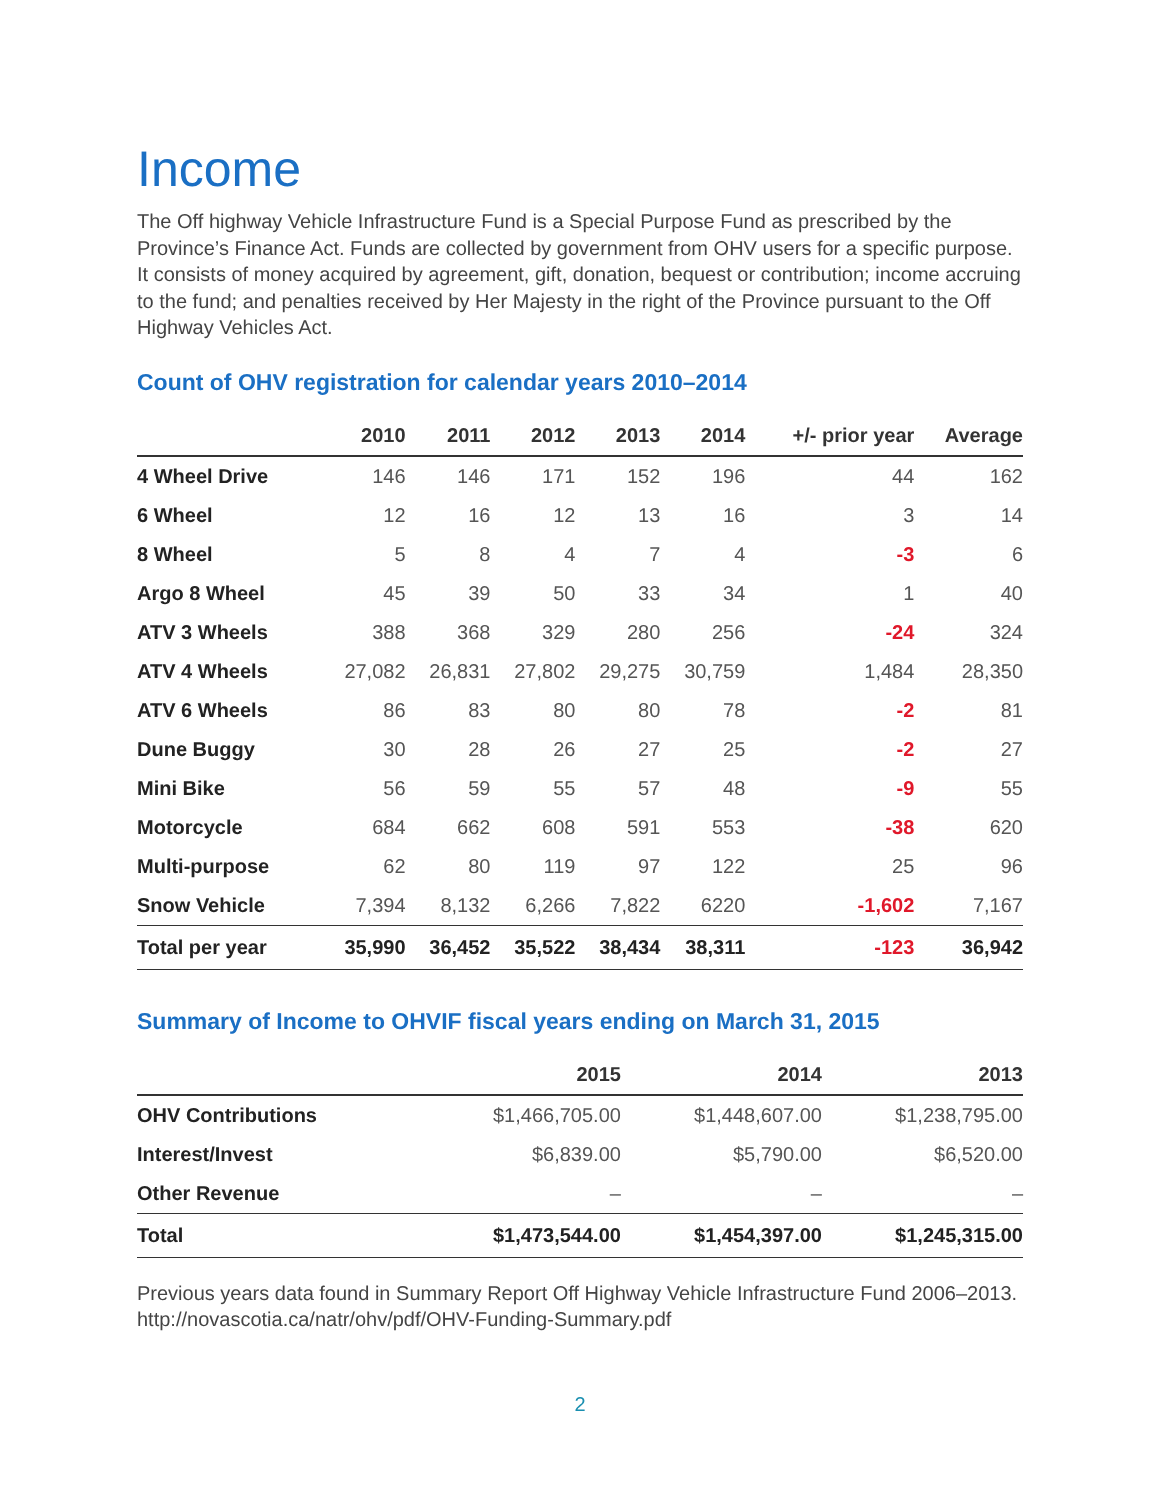Income
The Off highway Vehicle Infrastructure Fund is a Special Purpose Fund as prescribed by the Province’s Finance Act. Funds are collected by government from OHV users for a specific purpose. It consists of money acquired by agreement, gift, donation, bequest or contribution; income accruing to the fund; and penalties received by Her Majesty in the right of the Province pursuant to the Off Highway Vehicles Act.
Count of OHV registration for calendar years 2010–2014
| | 2010 | 2011 | 2012 | 2013 | 2014 | +/- prior year | Average |
| --- | --- | --- | --- | --- | --- | --- | --- |
| 4 Wheel Drive | 146 | 146 | 171 | 152 | 196 | 44 | 162 |
| 6 Wheel | 12 | 16 | 12 | 13 | 16 | 3 | 14 |
| 8 Wheel | 5 | 8 | 4 | 7 | 4 | -3 | 6 |
| Argo 8 Wheel | 45 | 39 | 50 | 33 | 34 | 1 | 40 |
| ATV 3 Wheels | 388 | 368 | 329 | 280 | 256 | -24 | 324 |
| ATV 4 Wheels | 27,082 | 26,831 | 27,802 | 29,275 | 30,759 | 1,484 | 28,350 |
| ATV 6 Wheels | 86 | 83 | 80 | 80 | 78 | -2 | 81 |
| Dune Buggy | 30 | 28 | 26 | 27 | 25 | -2 | 27 |
| Mini Bike | 56 | 59 | 55 | 57 | 48 | -9 | 55 |
| Motorcycle | 684 | 662 | 608 | 591 | 553 | -38 | 620 |
| Multi-purpose | 62 | 80 | 119 | 97 | 122 | 25 | 96 |
| Snow Vehicle | 7,394 | 8,132 | 6,266 | 7,822 | 6220 | -1,602 | 7,167 |
| Total per year | 35,990 | 36,452 | 35,522 | 38,434 | 38,311 | -123 | 36,942 |
Summary of Income to OHVIF fiscal years ending on March 31, 2015
| | 2015 | 2014 | 2013 |
| --- | --- | --- | --- |
| OHV Contributions | $1,466,705.00 | $1,448,607.00 | $1,238,795.00 |
| Interest/Invest | $6,839.00 | $5,790.00 | $6,520.00 |
| Other Revenue | – | – | – |
| Total | $1,473,544.00 | $1,454,397.00 | $1,245,315.00 |
Previous years data found in Summary Report Off Highway Vehicle Infrastructure Fund 2006–2013. http://novascotia.ca/natr/ohv/pdf/OHV-Funding-Summary.pdf
2